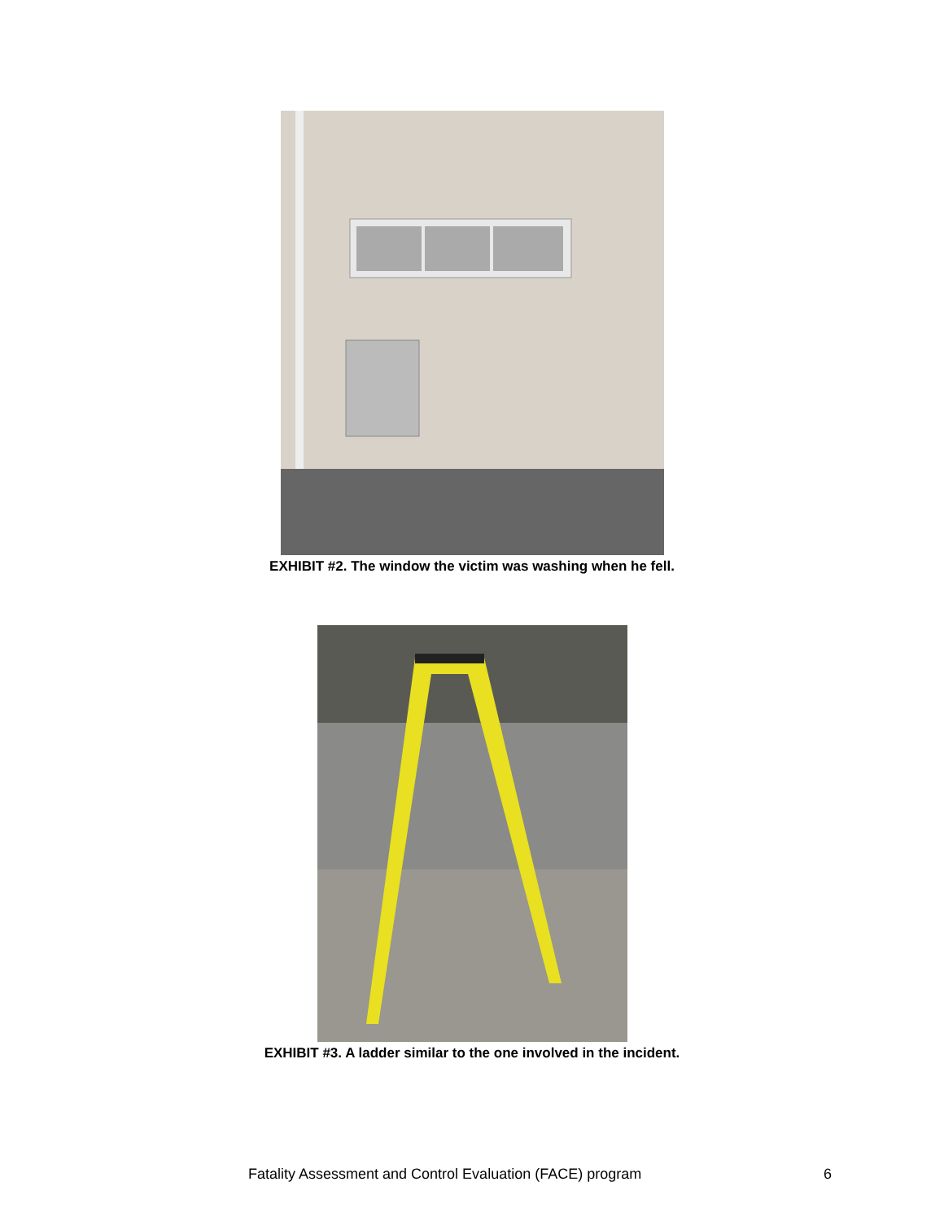EXHIBIT #2. The window the victim was washing when he fell.
EXHIBIT #3. A ladder similar to the one involved in the incident.
Fatality Assessment and Control Evaluation (FACE) program 6